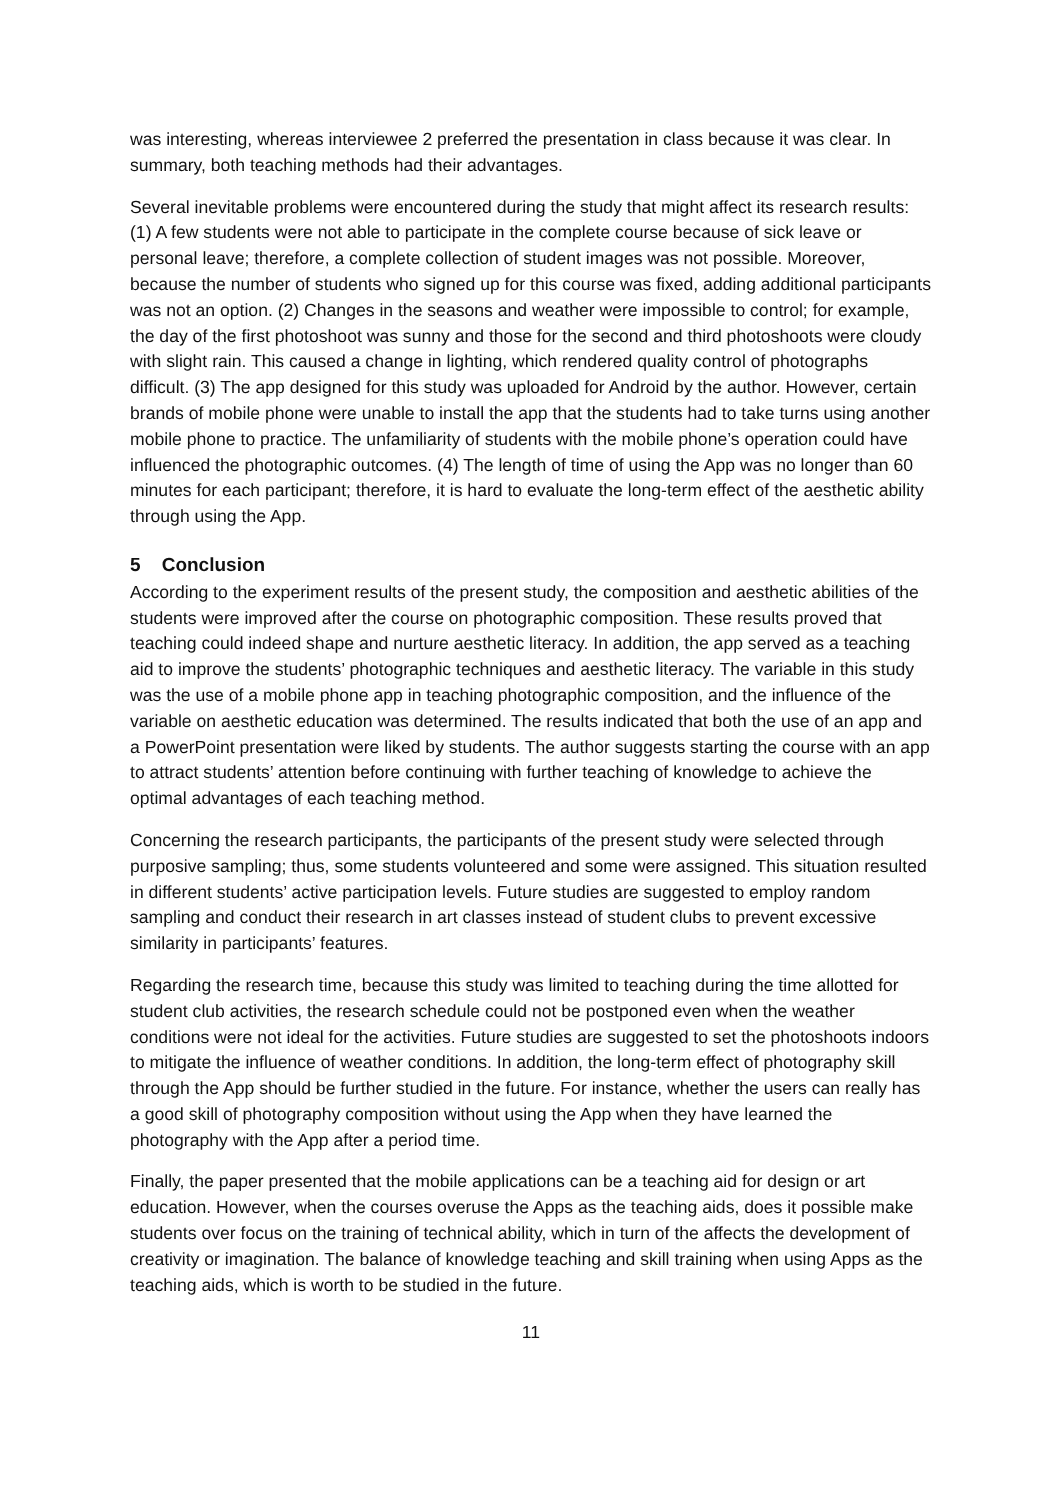was interesting, whereas interviewee 2 preferred the presentation in class because it was clear. In summary, both teaching methods had their advantages.
Several inevitable problems were encountered during the study that might affect its research results: (1) A few students were not able to participate in the complete course because of sick leave or personal leave; therefore, a complete collection of student images was not possible. Moreover, because the number of students who signed up for this course was fixed, adding additional participants was not an option. (2) Changes in the seasons and weather were impossible to control; for example, the day of the first photoshoot was sunny and those for the second and third photoshoots were cloudy with slight rain. This caused a change in lighting, which rendered quality control of photographs difficult. (3) The app designed for this study was uploaded for Android by the author. However, certain brands of mobile phone were unable to install the app that the students had to take turns using another mobile phone to practice. The unfamiliarity of students with the mobile phone’s operation could have influenced the photographic outcomes. (4) The length of time of using the App was no longer than 60 minutes for each participant; therefore, it is hard to evaluate the long-term effect of the aesthetic ability through using the App.
5 Conclusion
According to the experiment results of the present study, the composition and aesthetic abilities of the students were improved after the course on photographic composition. These results proved that teaching could indeed shape and nurture aesthetic literacy. In addition, the app served as a teaching aid to improve the students’ photographic techniques and aesthetic literacy. The variable in this study was the use of a mobile phone app in teaching photographic composition, and the influence of the variable on aesthetic education was determined. The results indicated that both the use of an app and a PowerPoint presentation were liked by students. The author suggests starting the course with an app to attract students’ attention before continuing with further teaching of knowledge to achieve the optimal advantages of each teaching method.
Concerning the research participants, the participants of the present study were selected through purposive sampling; thus, some students volunteered and some were assigned. This situation resulted in different students’ active participation levels. Future studies are suggested to employ random sampling and conduct their research in art classes instead of student clubs to prevent excessive similarity in participants’ features.
Regarding the research time, because this study was limited to teaching during the time allotted for student club activities, the research schedule could not be postponed even when the weather conditions were not ideal for the activities. Future studies are suggested to set the photoshoots indoors to mitigate the influence of weather conditions. In addition, the long-term effect of photography skill through the App should be further studied in the future. For instance, whether the users can really has a good skill of photography composition without using the App when they have learned the photography with the App after a period time.
Finally, the paper presented that the mobile applications can be a teaching aid for design or art education. However, when the courses overuse the Apps as the teaching aids, does it possible make students over focus on the training of technical ability, which in turn of the affects the development of creativity or imagination. The balance of knowledge teaching and skill training when using Apps as the teaching aids, which is worth to be studied in the future.
11